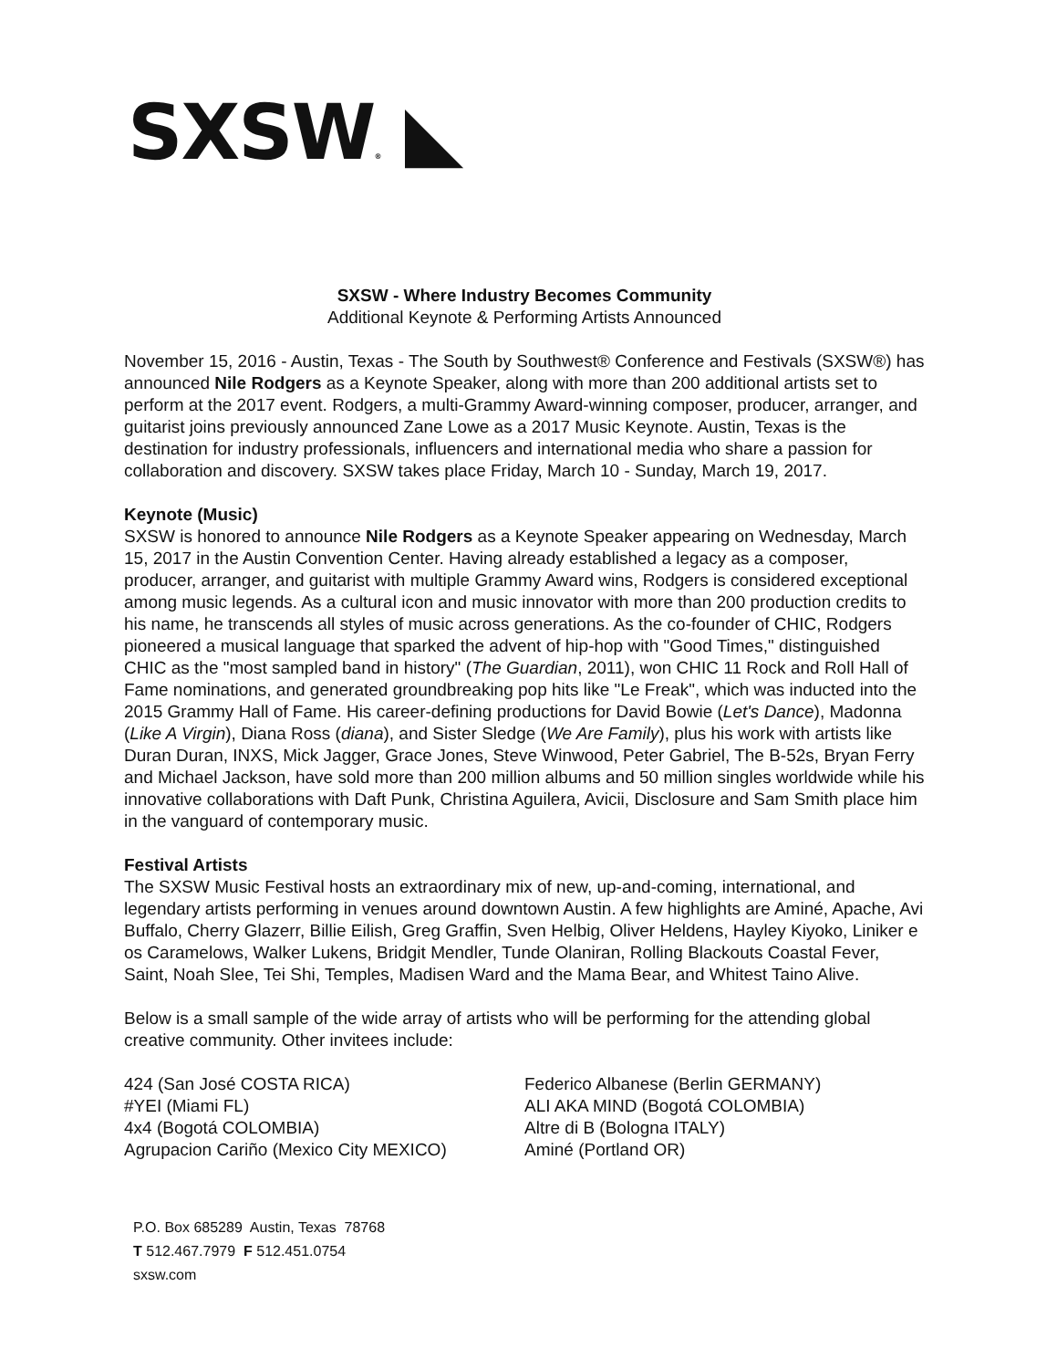SXSW® ◣
SXSW - Where Industry Becomes Community
Additional Keynote & Performing Artists Announced
November 15, 2016 - Austin, Texas - The South by Southwest® Conference and Festivals (SXSW®) has announced Nile Rodgers as a Keynote Speaker, along with more than 200 additional artists set to perform at the 2017 event. Rodgers, a multi-Grammy Award-winning composer, producer, arranger, and guitarist joins previously announced Zane Lowe as a 2017 Music Keynote. Austin, Texas is the destination for industry professionals, influencers and international media who share a passion for collaboration and discovery. SXSW takes place Friday, March 10 - Sunday, March 19, 2017.
Keynote (Music)
SXSW is honored to announce Nile Rodgers as a Keynote Speaker appearing on Wednesday, March 15, 2017 in the Austin Convention Center. Having already established a legacy as a composer, producer, arranger, and guitarist with multiple Grammy Award wins, Rodgers is considered exceptional among music legends. As a cultural icon and music innovator with more than 200 production credits to his name, he transcends all styles of music across generations. As the co-founder of CHIC, Rodgers pioneered a musical language that sparked the advent of hip-hop with "Good Times," distinguished CHIC as the "most sampled band in history" (The Guardian, 2011), won CHIC 11 Rock and Roll Hall of Fame nominations, and generated groundbreaking pop hits like "Le Freak", which was inducted into the 2015 Grammy Hall of Fame. His career-defining productions for David Bowie (Let's Dance), Madonna (Like A Virgin), Diana Ross (diana), and Sister Sledge (We Are Family), plus his work with artists like Duran Duran, INXS, Mick Jagger, Grace Jones, Steve Winwood, Peter Gabriel, The B-52s, Bryan Ferry and Michael Jackson, have sold more than 200 million albums and 50 million singles worldwide while his innovative collaborations with Daft Punk, Christina Aguilera, Avicii, Disclosure and Sam Smith place him in the vanguard of contemporary music.
Festival Artists
The SXSW Music Festival hosts an extraordinary mix of new, up-and-coming, international, and legendary artists performing in venues around downtown Austin. A few highlights are Aminé, Apache, Avi Buffalo, Cherry Glazerr, Billie Eilish, Greg Graffin, Sven Helbig, Oliver Heldens, Hayley Kiyoko, Liniker e os Caramelows, Walker Lukens, Bridgit Mendler, Tunde Olaniran, Rolling Blackouts Coastal Fever, Saint, Noah Slee, Tei Shi, Temples, Madisen Ward and the Mama Bear, and Whitest Taino Alive.
Below is a small sample of the wide array of artists who will be performing for the attending global creative community. Other invitees include:
424 (San José COSTA RICA)
#YEI (Miami FL)
4x4 (Bogotá COLOMBIA)
Agrupacion Cariño (Mexico City MEXICO)
Federico Albanese (Berlin GERMANY)
ALI AKA MIND (Bogotá COLOMBIA)
Altre di B (Bologna ITALY)
Aminé (Portland OR)
P.O. Box 685289 Austin, Texas 78768
T 512.467.7979 F 512.451.0754
sxsw.com